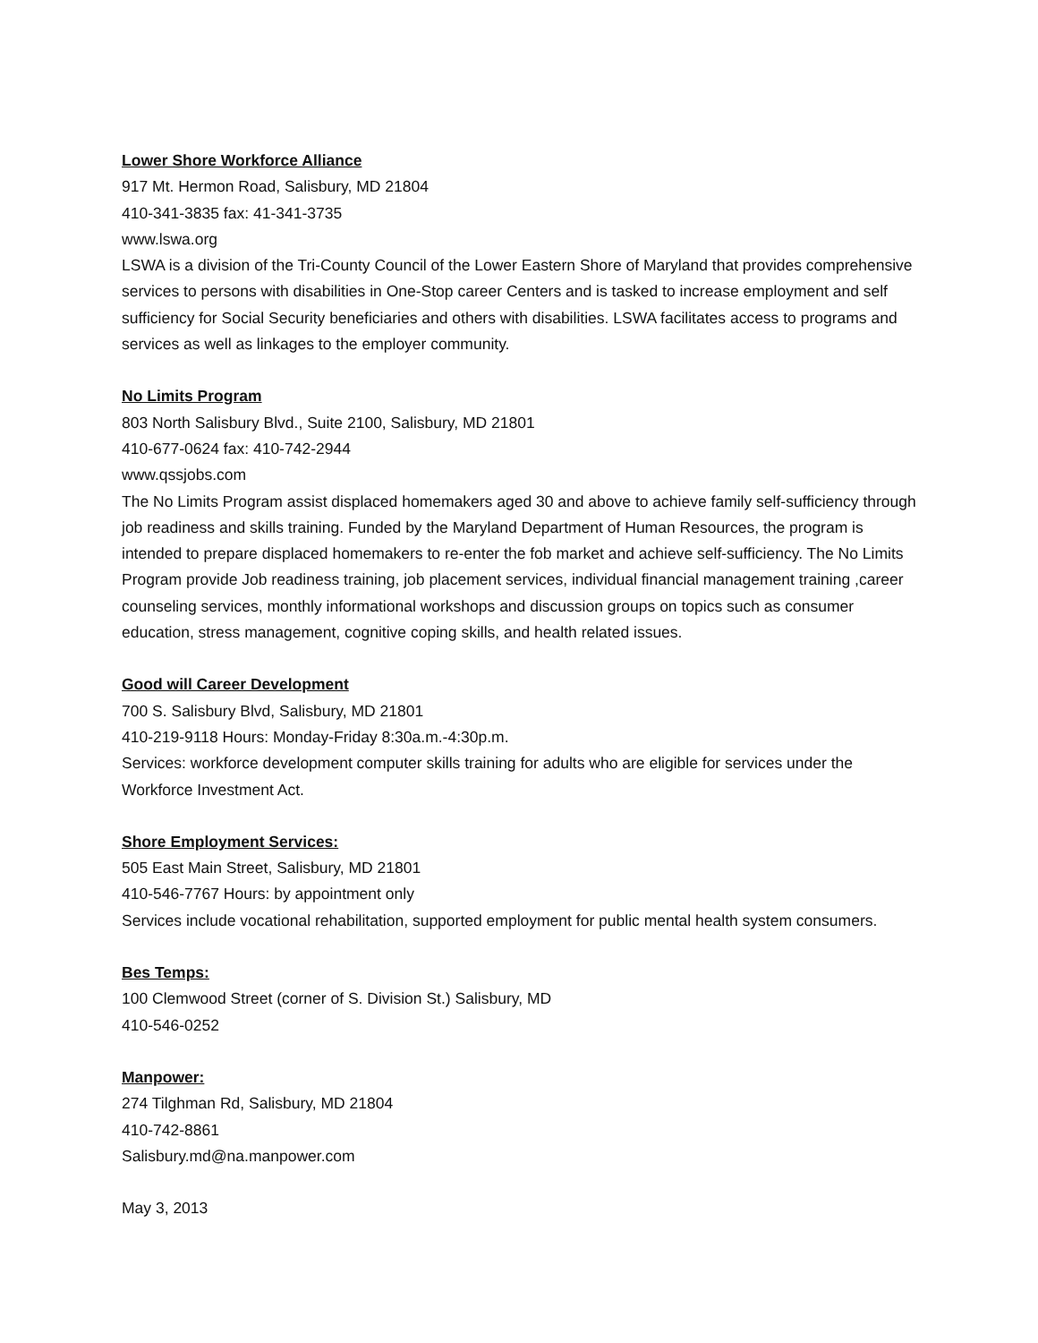Lower Shore Workforce Alliance
917 Mt. Hermon Road, Salisbury, MD 21804
410-341-3835 fax: 41-341-3735
www.lswa.org
LSWA is a division of the Tri-County Council of the Lower Eastern Shore of Maryland that provides comprehensive services to persons with disabilities in One-Stop career Centers and is tasked to increase employment and self sufficiency for Social Security beneficiaries and others with disabilities. LSWA facilitates access to programs and services as well as linkages to the employer community.
No Limits Program
803 North Salisbury Blvd., Suite 2100, Salisbury, MD 21801
410-677-0624 fax: 410-742-2944
www.qssjobs.com
The No Limits Program assist displaced homemakers aged 30 and above to achieve family self-sufficiency through job readiness and skills training. Funded by the Maryland Department of Human Resources, the program is intended to prepare displaced homemakers to re-enter the fob market and achieve self-sufficiency. The No Limits Program provide Job readiness training, job placement services, individual financial management training ,career counseling services, monthly informational workshops and discussion groups on topics such as consumer education, stress management, cognitive coping skills, and health related issues.
Good will Career Development
700 S. Salisbury Blvd, Salisbury, MD 21801
410-219-9118 Hours: Monday-Friday 8:30a.m.-4:30p.m.
Services: workforce development computer skills training for adults who are eligible for services under the Workforce Investment Act.
Shore Employment Services:
505 East Main Street, Salisbury, MD 21801
410-546-7767 Hours: by appointment only
Services include vocational rehabilitation, supported employment for public mental health system consumers.
Bes Temps:
100 Clemwood Street (corner of S. Division St.) Salisbury, MD
410-546-0252
Manpower:
274 Tilghman Rd, Salisbury, MD 21804
410-742-8861
Salisbury.md@na.manpower.com
May 3, 2013